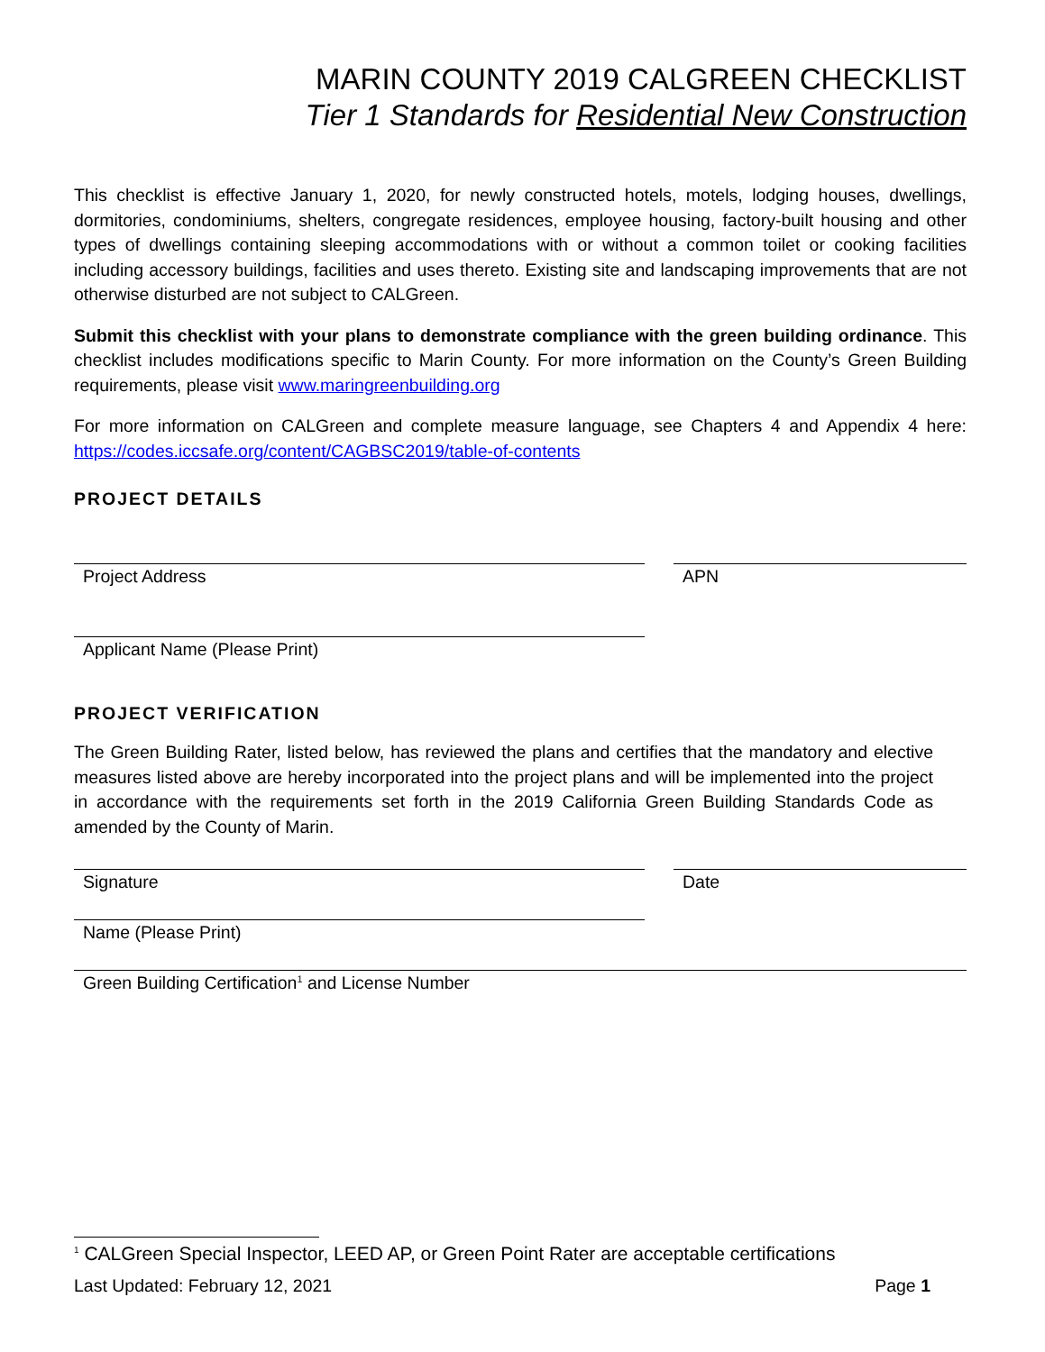MARIN COUNTY 2019 CALGREEN CHECKLIST
Tier 1 Standards for Residential New Construction
This checklist is effective January 1, 2020, for newly constructed hotels, motels, lodging houses, dwellings, dormitories, condominiums, shelters, congregate residences, employee housing, factory-built housing and other types of dwellings containing sleeping accommodations with or without a common toilet or cooking facilities including accessory buildings, facilities and uses thereto. Existing site and landscaping improvements that are not otherwise disturbed are not subject to CALGreen.
Submit this checklist with your plans to demonstrate compliance with the green building ordinance. This checklist includes modifications specific to Marin County. For more information on the County’s Green Building requirements, please visit www.maringreenbuilding.org
For more information on CALGreen and complete measure language, see Chapters 4 and Appendix 4 here: https://codes.iccsafe.org/content/CAGBSC2019/table-of-contents
PROJECT DETAILS
Project Address APN
Applicant Name (Please Print)
PROJECT VERIFICATION
The Green Building Rater, listed below, has reviewed the plans and certifies that the mandatory and elective measures listed above are hereby incorporated into the project plans and will be implemented into the project in accordance with the requirements set forth in the 2019 California Green Building Standards Code as amended by the County of Marin.
Signature Date
Name (Please Print)
Green Building Certification<sup>1</sup> and License Number
<sup>1</sup> CALGreen Special Inspector, LEED AP, or Green Point Rater are acceptable certifications
Last Updated: February 12, 2021 Page 1